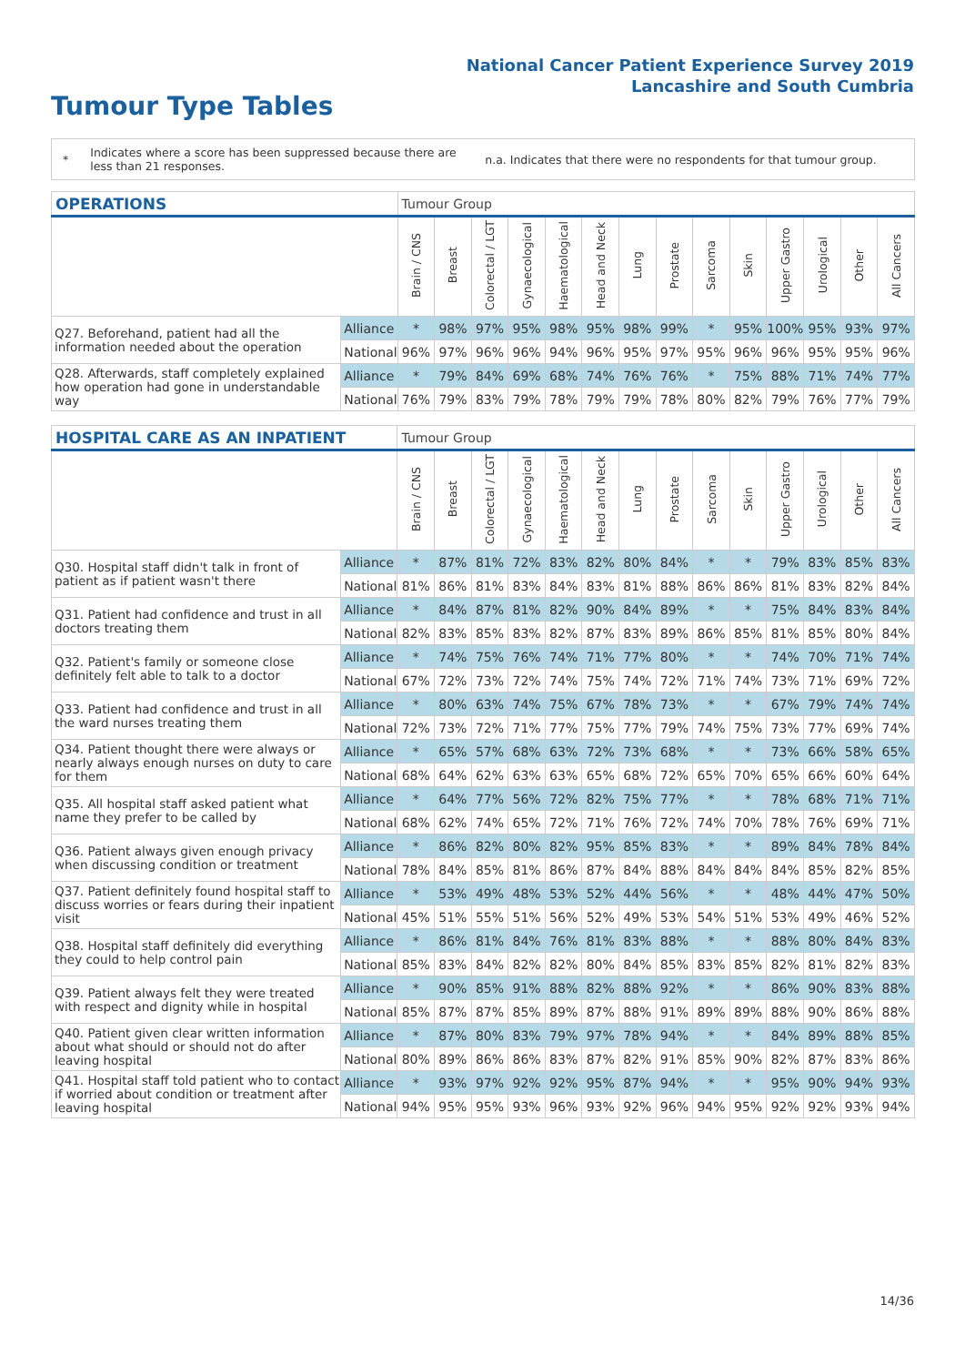National Cancer Patient Experience Survey 2019
Lancashire and South Cumbria
Tumour Type Tables
*
Indicates where a score has been suppressed because there are less than 21 responses.
n.a. Indicates that there were no respondents for that tumour group.
| OPERATIONS | | Tumour Group | | | | | | | | | | | | | |
| --- | --- | --- | --- | --- | --- | --- | --- | --- | --- | --- | --- | --- | --- | --- | --- |
| | | Brain / CNS | Breast | Colorectal / LGT | Gynaecological | Haematological | Head and Neck | Lung | Prostate | Sarcoma | Skin | Upper Gastro | Urological | Other | All Cancers |
| Q27. Beforehand, patient had all the information needed about the operation | Alliance | * | 98% | 97% | 95% | 98% | 95% | 98% | 99% | * | 95% | 100% | 95% | 93% | 97% |
| | National | 96% | 97% | 96% | 96% | 94% | 96% | 95% | 97% | 95% | 96% | 96% | 95% | 95% | 96% |
| Q28. Afterwards, staff completely explained how operation had gone in understandable way | Alliance | * | 79% | 84% | 69% | 68% | 74% | 76% | 76% | * | 75% | 88% | 71% | 74% | 77% |
| | National | 76% | 79% | 83% | 79% | 78% | 79% | 79% | 78% | 80% | 82% | 79% | 76% | 77% | 79% |
| HOSPITAL CARE AS AN INPATIENT | | Tumour Group | | | | | | | | | | | | | |
| --- | --- | --- | --- | --- | --- | --- | --- | --- | --- | --- | --- | --- | --- | --- | --- |
| | | Brain / CNS | Breast | Colorectal / LGT | Gynaecological | Haematological | Head and Neck | Lung | Prostate | Sarcoma | Skin | Upper Gastro | Urological | Other | All Cancers |
| Q30. Hospital staff didn't talk in front of patient as if patient wasn't there | Alliance | * | 87% | 81% | 72% | 83% | 82% | 80% | 84% | * | * | 79% | 83% | 85% | 83% |
| | National | 81% | 86% | 81% | 83% | 84% | 83% | 81% | 88% | 86% | 86% | 81% | 83% | 82% | 84% |
| Q31. Patient had confidence and trust in all doctors treating them | Alliance | * | 84% | 87% | 81% | 82% | 90% | 84% | 89% | * | * | 75% | 84% | 83% | 84% |
| | National | 82% | 83% | 85% | 83% | 82% | 87% | 83% | 89% | 86% | 85% | 81% | 85% | 80% | 84% |
| Q32. Patient's family or someone close definitely felt able to talk to a doctor | Alliance | * | 74% | 75% | 76% | 74% | 71% | 77% | 80% | * | * | 74% | 70% | 71% | 74% |
| | National | 67% | 72% | 73% | 72% | 74% | 75% | 74% | 72% | 71% | 74% | 73% | 71% | 69% | 72% |
| Q33. Patient had confidence and trust in all the ward nurses treating them | Alliance | * | 80% | 63% | 74% | 75% | 67% | 78% | 73% | * | * | 67% | 79% | 74% | 74% |
| | National | 72% | 73% | 72% | 71% | 77% | 75% | 77% | 79% | 74% | 75% | 73% | 77% | 69% | 74% |
| Q34. Patient thought there were always or nearly always enough nurses on duty to care for them | Alliance | * | 65% | 57% | 68% | 63% | 72% | 73% | 68% | * | * | 73% | 66% | 58% | 65% |
| | National | 68% | 64% | 62% | 63% | 63% | 65% | 68% | 72% | 65% | 70% | 65% | 66% | 60% | 64% |
| Q35. All hospital staff asked patient what name they prefer to be called by | Alliance | * | 64% | 77% | 56% | 72% | 82% | 75% | 77% | * | * | 78% | 68% | 71% | 71% |
| | National | 68% | 62% | 74% | 65% | 72% | 71% | 76% | 72% | 74% | 70% | 78% | 76% | 69% | 71% |
| Q36. Patient always given enough privacy when discussing condition or treatment | Alliance | * | 86% | 82% | 80% | 82% | 95% | 85% | 83% | * | * | 89% | 84% | 78% | 84% |
| | National | 78% | 84% | 85% | 81% | 86% | 87% | 84% | 88% | 84% | 84% | 84% | 85% | 82% | 85% |
| Q37. Patient definitely found hospital staff to discuss worries or fears during their inpatient visit | Alliance | * | 53% | 49% | 48% | 53% | 52% | 44% | 56% | * | * | 48% | 44% | 47% | 50% |
| | National | 45% | 51% | 55% | 51% | 56% | 52% | 49% | 53% | 54% | 51% | 53% | 49% | 46% | 52% |
| Q38. Hospital staff definitely did everything they could to help control pain | Alliance | * | 86% | 81% | 84% | 76% | 81% | 83% | 88% | * | * | 88% | 80% | 84% | 83% |
| | National | 85% | 83% | 84% | 82% | 82% | 80% | 84% | 85% | 83% | 85% | 82% | 81% | 82% | 83% |
| Q39. Patient always felt they were treated with respect and dignity while in hospital | Alliance | * | 90% | 85% | 91% | 88% | 82% | 88% | 92% | * | * | 86% | 90% | 83% | 88% |
| | National | 85% | 87% | 87% | 85% | 89% | 87% | 88% | 91% | 89% | 89% | 88% | 90% | 86% | 88% |
| Q40. Patient given clear written information about what should or should not do after leaving hospital | Alliance | * | 87% | 80% | 83% | 79% | 97% | 78% | 94% | * | * | 84% | 89% | 88% | 85% |
| | National | 80% | 89% | 86% | 86% | 83% | 87% | 82% | 91% | 85% | 90% | 82% | 87% | 83% | 86% |
| Q41. Hospital staff told patient who to contact if worried about condition or treatment after leaving hospital | Alliance | * | 93% | 97% | 92% | 92% | 95% | 87% | 94% | * | * | 95% | 90% | 94% | 93% |
| | National | 94% | 95% | 95% | 93% | 96% | 93% | 92% | 96% | 94% | 95% | 92% | 92% | 93% | 94% |
14/36